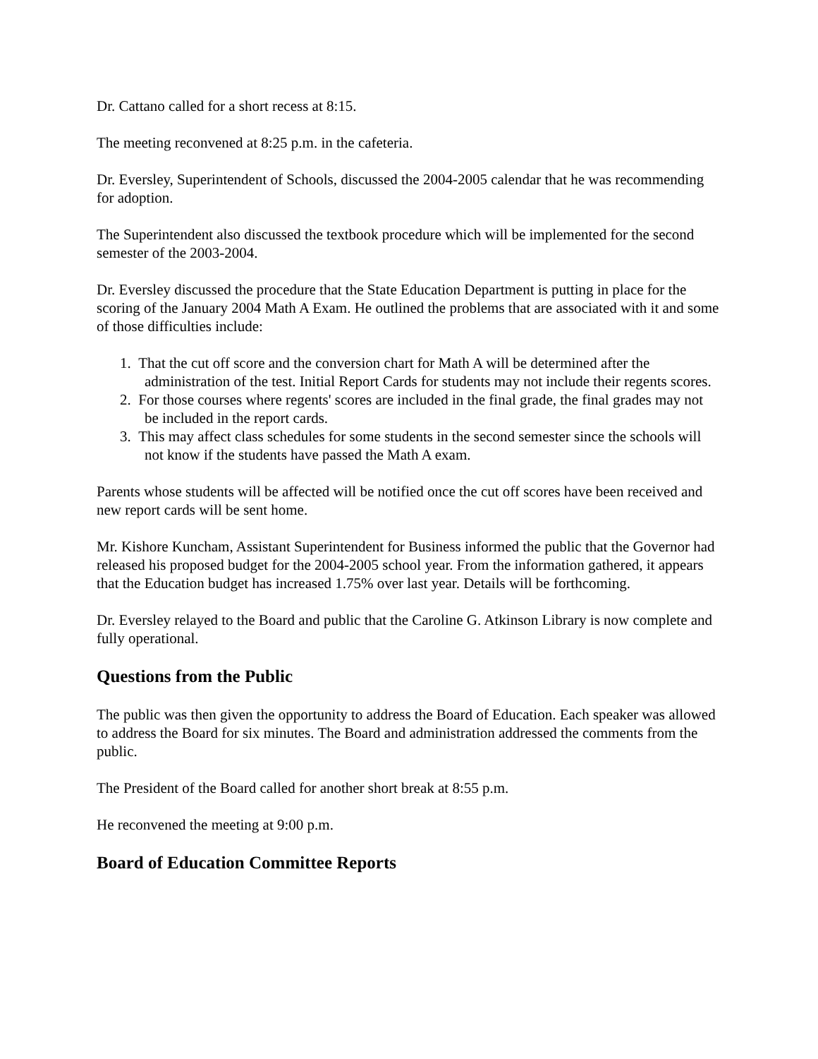Dr. Cattano called for a short recess at 8:15.
The meeting reconvened at 8:25 p.m. in the cafeteria.
Dr. Eversley, Superintendent of Schools, discussed the 2004-2005 calendar that he was recommending for adoption.
The Superintendent also discussed the textbook procedure which will be implemented for the second semester of the 2003-2004.
Dr. Eversley discussed the procedure that the State Education Department is putting in place for the scoring of the January 2004 Math A Exam. He outlined the problems that are associated with it and some of those difficulties include:
1. That the cut off score and the conversion chart for Math A will be determined after the administration of the test. Initial Report Cards for students may not include their regents scores.
2. For those courses where regents' scores are included in the final grade, the final grades may not be included in the report cards.
3. This may affect class schedules for some students in the second semester since the schools will not know if the students have passed the Math A exam.
Parents whose students will be affected will be notified once the cut off scores have been received and new report cards will be sent home.
Mr. Kishore Kuncham, Assistant Superintendent for Business informed the public that the Governor had released his proposed budget for the 2004-2005 school year. From the information gathered, it appears that the Education budget has increased 1.75% over last year. Details will be forthcoming.
Dr. Eversley relayed to the Board and public that the Caroline G. Atkinson Library is now complete and fully operational.
Questions from the Public
The public was then given the opportunity to address the Board of Education. Each speaker was allowed to address the Board for six minutes. The Board and administration addressed the comments from the public.
The President of the Board called for another short break at 8:55 p.m.
He reconvened the meeting at 9:00 p.m.
Board of Education Committee Reports